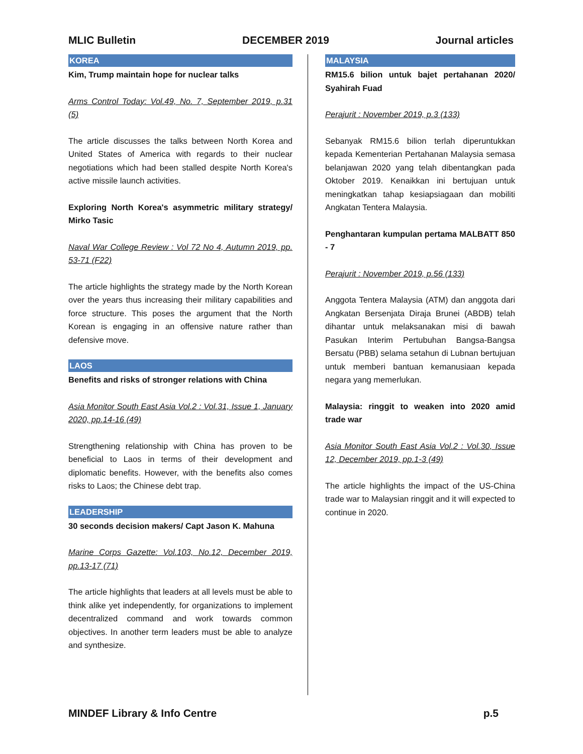MLIC Bulletin DECEMBER 2019 Journal articles
KOREA
Kim, Trump maintain hope for nuclear talks
Arms Control Today: Vol.49, No. 7, September 2019, p.31 (5)
The article discusses the talks between North Korea and United States of America with regards to their nuclear negotiations which had been stalled despite North Korea's active missile launch activities.
Exploring North Korea's asymmetric military strategy/ Mirko Tasic
Naval War College Review : Vol 72 No 4, Autumn 2019, pp. 53-71 (F22)
The article highlights the strategy made by the North Korean over the years thus increasing their military capabilities and force structure. This poses the argument that the North Korean is engaging in an offensive nature rather than defensive move.
LAOS
Benefits and risks of stronger relations with China
Asia Monitor South East Asia Vol.2 : Vol.31, Issue 1, January 2020, pp.14-16 (49)
Strengthening relationship with China has proven to be beneficial to Laos in terms of their development and diplomatic benefits. However, with the benefits also comes risks to Laos; the Chinese debt trap.
LEADERSHIP
30 seconds decision makers/ Capt Jason K. Mahuna
Marine Corps Gazette: Vol.103, No.12, December 2019, pp.13-17 (71)
The article highlights that leaders at all levels must be able to think alike yet independently, for organizations to implement decentralized command and work towards common objectives. In another term leaders must be able to analyze and synthesize.
MALAYSIA
RM15.6 bilion untuk bajet pertahanan 2020/ Syahirah Fuad
Perajurit : November 2019, p.3 (133)
Sebanyak RM15.6 bilion terlah diperuntukkan kepada Kementerian Pertahanan Malaysia semasa belanjawan 2020 yang telah dibentangkan pada Oktober 2019. Kenaikkan ini bertujuan untuk meningkatkan tahap kesiapsiagaan dan mobiliti Angkatan Tentera Malaysia.
Penghantaran kumpulan pertama MALBATT 850 - 7
Perajurit : November 2019, p.56 (133)
Anggota Tentera Malaysia (ATM) dan anggota dari Angkatan Bersenjata Diraja Brunei (ABDB) telah dihantar untuk melaksanakan misi di bawah Pasukan Interim Pertubuhan Bangsa-Bangsa Bersatu (PBB) selama setahun di Lubnan bertujuan untuk memberi bantuan kemanusiaan kepada negara yang memerlukan.
Malaysia: ringgit to weaken into 2020 amid trade war
Asia Monitor South East Asia Vol.2 : Vol.30, Issue 12, December 2019, pp.1-3 (49)
The article highlights the impact of the US-China trade war to Malaysian ringgit and it will expected to continue in 2020.
MINDEF Library & Info Centre p.5